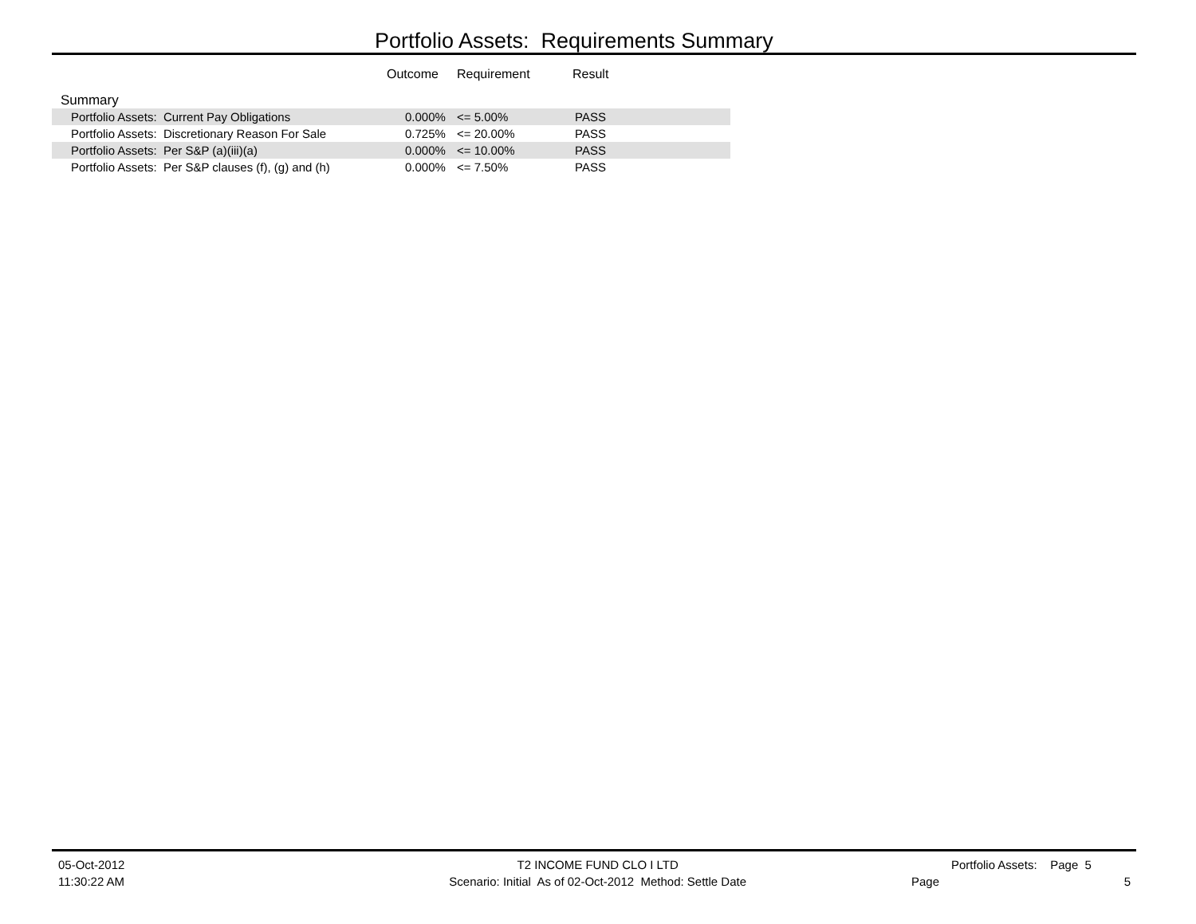Portfolio Assets: Requirements Summary
| | Outcome | Requirement | Result |
| --- | --- | --- | --- |
| Summary | | | |
| Portfolio Assets: Current Pay Obligations | 0.000% | <= 5.00% | PASS |
| Portfolio Assets: Discretionary Reason For Sale | 0.725% | <= 20.00% | PASS |
| Portfolio Assets: Per S&P (a)(iii)(a) | 0.000% | <= 10.00% | PASS |
| Portfolio Assets: Per S&P clauses (f), (g) and (h) | 0.000% | <= 7.50% | PASS |
05-Oct-2012
11:30:22 AM
T2 INCOME FUND CLO I LTD
Scenario: Initial As of 02-Oct-2012 Method: Settle Date
Portfolio Assets: Page 5
Page 5